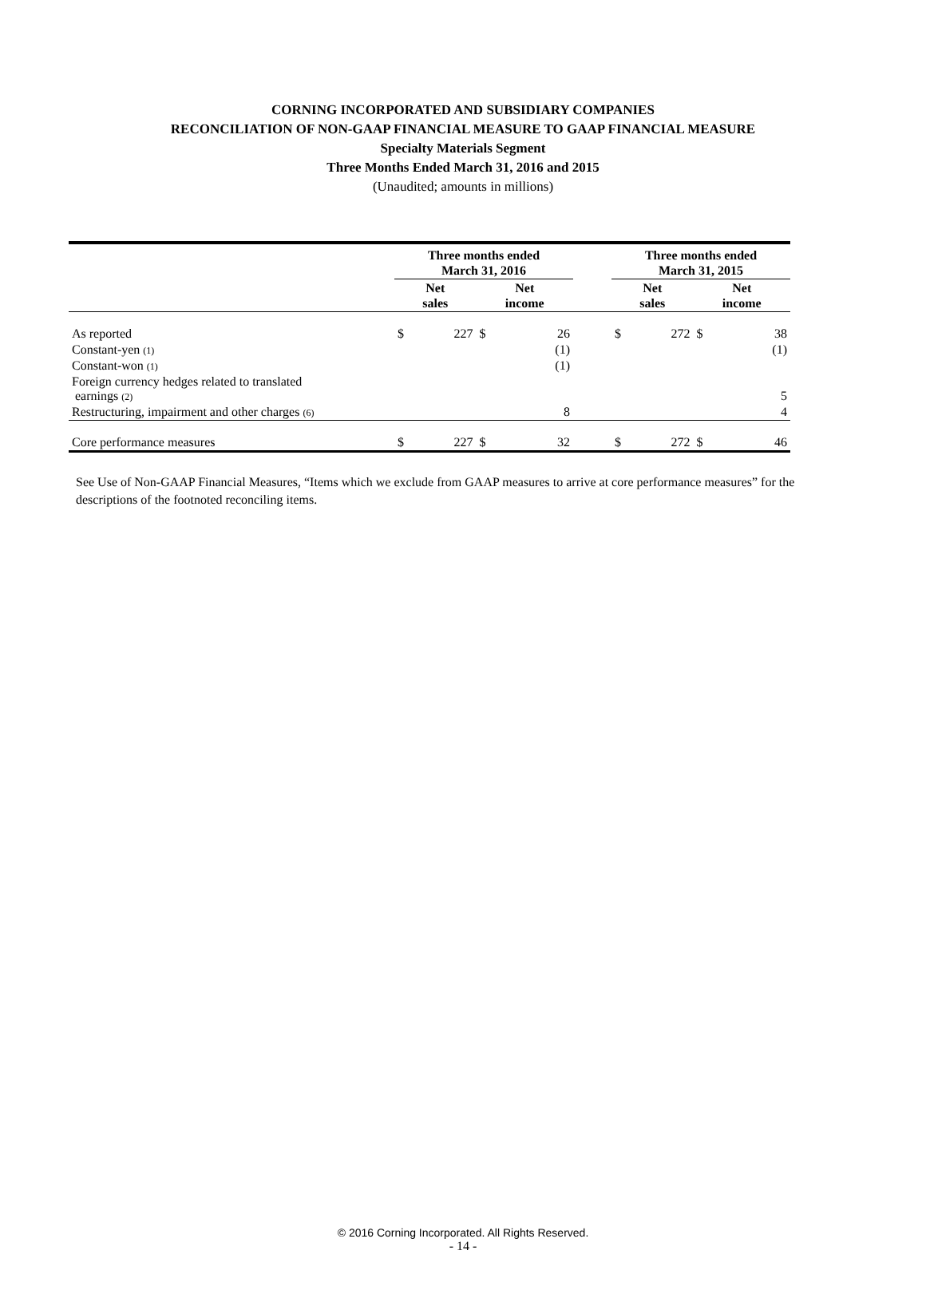CORNING INCORPORATED AND SUBSIDIARY COMPANIES
RECONCILIATION OF NON-GAAP FINANCIAL MEASURE TO GAAP FINANCIAL MEASURE
Specialty Materials Segment
Three Months Ended March 31, 2016 and 2015
(Unaudited; amounts in millions)
| | Three months ended March 31, 2016 | | | | | Three months ended March 31, 2015 | | | |
| | Net sales | | Net income | | | Net sales | | Net income | |
| As reported | $ | 227 | $ | 26 | | $ | 272 | $ | 38 |
| Constant-yen (1) | | | | (1) | | | | | (1) |
| Constant-won (1) | | | | (1) | | | | | |
| Foreign currency hedges related to translated earnings (2) | | | | | | | | | 5 |
| Restructuring, impairment and other charges (6) | | | | 8 | | | | | 4 |
| Core performance measures | $ | 227 | $ | 32 | | $ | 272 | $ | 46 |
See Use of Non-GAAP Financial Measures, “Items which we exclude from GAAP measures to arrive at core performance measures” for the descriptions of the footnoted reconciling items.
© 2016 Corning Incorporated. All Rights Reserved.
- 14 -